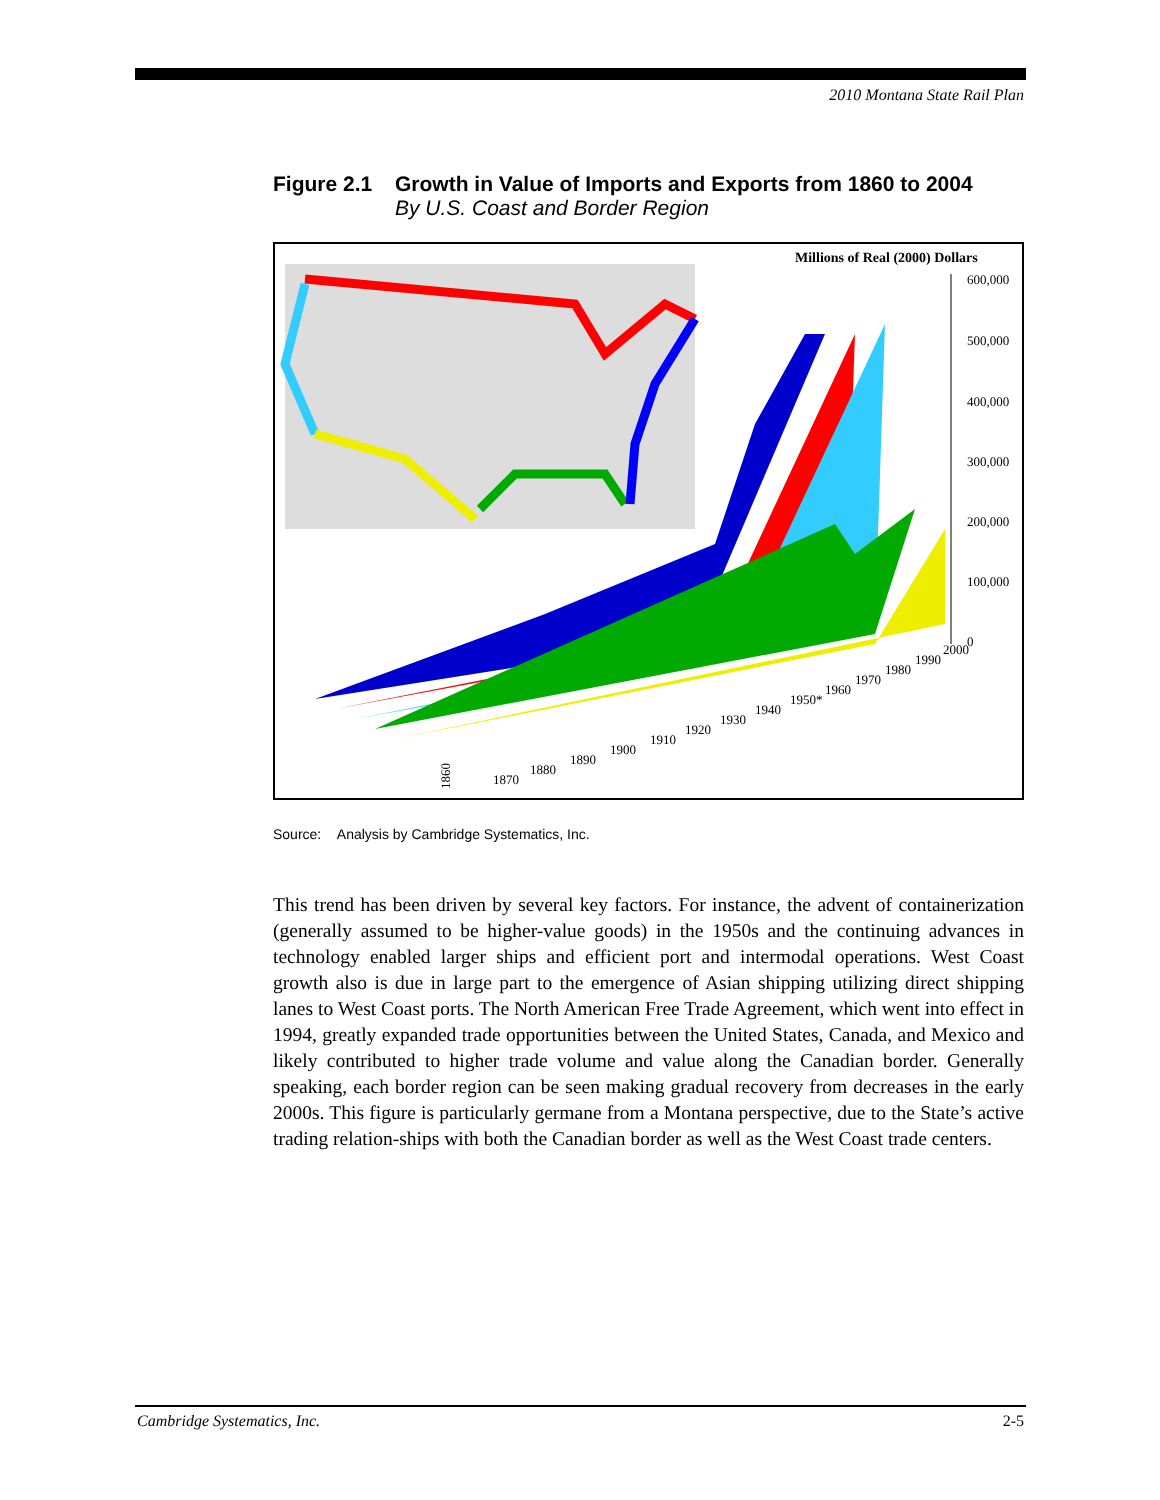2010 Montana State Rail Plan
Figure 2.1
Growth in Value of Imports and Exports from 1860 to 2004
By U.S. Coast and Border Region
Millions of Real (2000) Dollars
600,000
500,000
400,000
300,000
200,000
100,000
0
1860
1870
1880
1890
1900
1910
1920
1930
1940
1950*
1960
1970
1980
1990
2000
Source: Analysis by Cambridge Systematics, Inc.
This trend has been driven by several key factors. For instance, the advent of containerization (generally assumed to be higher-value goods) in the 1950s and the continuing advances in technology enabled larger ships and efficient port and intermodal operations. West Coast growth also is due in large part to the emergence of Asian shipping utilizing direct shipping lanes to West Coast ports. The North American Free Trade Agreement, which went into effect in 1994, greatly expanded trade opportunities between the United States, Canada, and Mexico and likely contributed to higher trade volume and value along the Canadian border. Generally speaking, each border region can be seen making gradual recovery from decreases in the early 2000s. This figure is particularly germane from a Montana perspective, due to the State’s active trading relation-ships with both the Canadian border as well as the West Coast trade centers.
Cambridge Systematics, Inc. 2-5